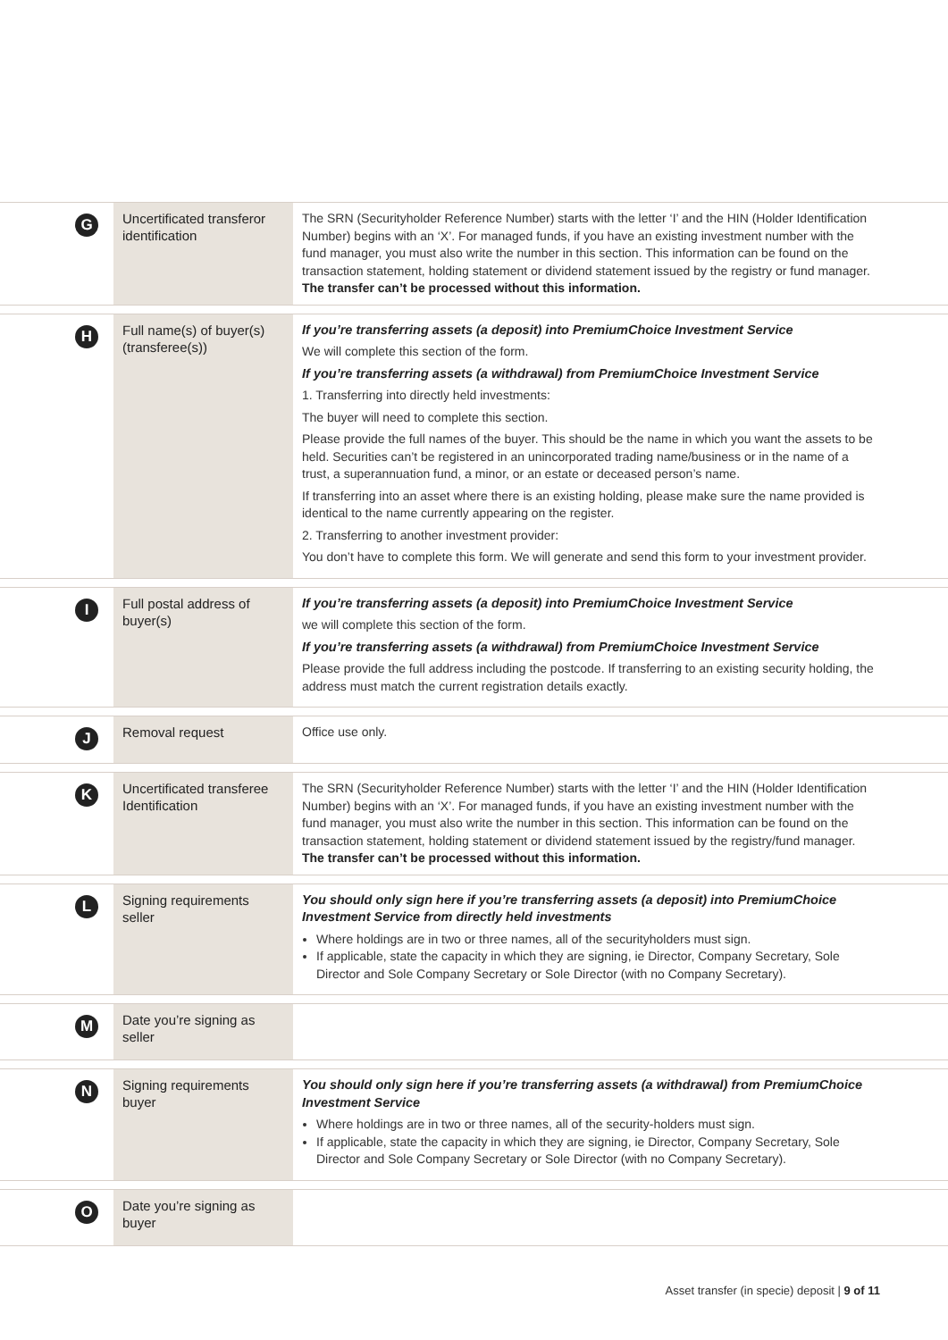G
Uncertificated transferor identification
The SRN (Securityholder Reference Number) starts with the letter ‘I’ and the HIN (Holder Identification Number) begins with an ‘X’. For managed funds, if you have an existing investment number with the fund manager, you must also write the number in this section. This information can be found on the transaction statement, holding statement or dividend statement issued by the registry or fund manager. The transfer can’t be processed without this information.
H
Full name(s) of buyer(s) (transferee(s))
If you’re transferring assets (a deposit) into PremiumChoice Investment Service
We will complete this section of the form.
If you’re transferring assets (a withdrawal) from PremiumChoice Investment Service
1. Transferring into directly held investments:
The buyer will need to complete this section.
Please provide the full names of the buyer. This should be the name in which you want the assets to be held. Securities can’t be registered in an unincorporated trading name/business or in the name of a trust, a superannuation fund, a minor, or an estate or deceased person’s name.
If transferring into an asset where there is an existing holding, please make sure the name provided is identical to the name currently appearing on the register.
2. Transferring to another investment provider:
You don’t have to complete this form. We will generate and send this form to your investment provider.
I
Full postal address of buyer(s)
If you’re transferring assets (a deposit) into PremiumChoice Investment Service
we will complete this section of the form.
If you’re transferring assets (a withdrawal) from PremiumChoice Investment Service
Please provide the full address including the postcode. If transferring to an existing security holding, the address must match the current registration details exactly.
J
Removal request
Office use only.
K
Uncertificated transferee Identification
The SRN (Securityholder Reference Number) starts with the letter ‘I’ and the HIN (Holder Identification Number) begins with an ‘X’. For managed funds, if you have an existing investment number with the fund manager, you must also write the number in this section. This information can be found on the transaction statement, holding statement or dividend statement issued by the registry/fund manager. The transfer can’t be processed without this information.
L
Signing requirements seller
You should only sign here if you’re transferring assets (a deposit) into PremiumChoice Investment Service from directly held investments
Where holdings are in two or three names, all of the securityholders must sign.
If applicable, state the capacity in which they are signing, ie Director, Company Secretary, Sole Director and Sole Company Secretary or Sole Director (with no Company Secretary).
M
Date you’re signing as seller
N
Signing requirements buyer
You should only sign here if you’re transferring assets (a withdrawal) from PremiumChoice Investment Service
Where holdings are in two or three names, all of the security-holders must sign.
If applicable, state the capacity in which they are signing, ie Director, Company Secretary, Sole Director and Sole Company Secretary or Sole Director (with no Company Secretary).
O
Date you’re signing as buyer
Asset transfer (in specie) deposit | 9 of 11